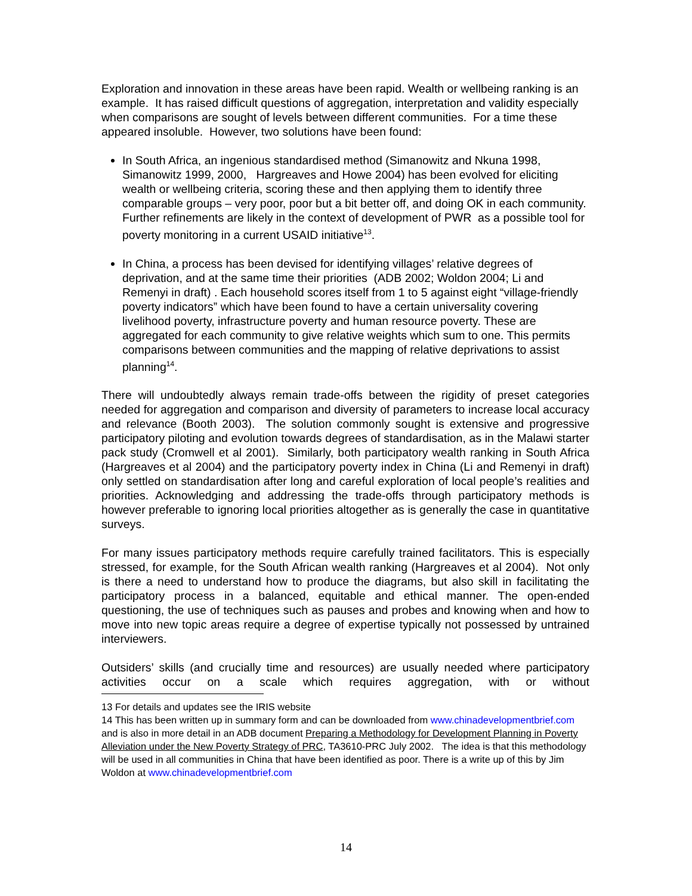Exploration and innovation in these areas have been rapid. Wealth or wellbeing ranking is an example. It has raised difficult questions of aggregation, interpretation and validity especially when comparisons are sought of levels between different communities. For a time these appeared insoluble. However, two solutions have been found:
In South Africa, an ingenious standardised method (Simanowitz and Nkuna 1998, Simanowitz 1999, 2000, Hargreaves and Howe 2004) has been evolved for eliciting wealth or wellbeing criteria, scoring these and then applying them to identify three comparable groups – very poor, poor but a bit better off, and doing OK in each community. Further refinements are likely in the context of development of PWR as a possible tool for poverty monitoring in a current USAID initiative<sup>13</sup>.
In China, a process has been devised for identifying villages’ relative degrees of deprivation, and at the same time their priorities (ADB 2002; Woldon 2004; Li and Remenyi in draft) . Each household scores itself from 1 to 5 against eight “village-friendly poverty indicators” which have been found to have a certain universality covering livelihood poverty, infrastructure poverty and human resource poverty. These are aggregated for each community to give relative weights which sum to one. This permits comparisons between communities and the mapping of relative deprivations to assist planning<sup>14</sup>.
There will undoubtedly always remain trade-offs between the rigidity of preset categories needed for aggregation and comparison and diversity of parameters to increase local accuracy and relevance (Booth 2003). The solution commonly sought is extensive and progressive participatory piloting and evolution towards degrees of standardisation, as in the Malawi starter pack study (Cromwell et al 2001). Similarly, both participatory wealth ranking in South Africa (Hargreaves et al 2004) and the participatory poverty index in China (Li and Remenyi in draft) only settled on standardisation after long and careful exploration of local people’s realities and priorities. Acknowledging and addressing the trade-offs through participatory methods is however preferable to ignoring local priorities altogether as is generally the case in quantitative surveys.
For many issues participatory methods require carefully trained facilitators. This is especially stressed, for example, for the South African wealth ranking (Hargreaves et al 2004). Not only is there a need to understand how to produce the diagrams, but also skill in facilitating the participatory process in a balanced, equitable and ethical manner. The open-ended questioning, the use of techniques such as pauses and probes and knowing when and how to move into new topic areas require a degree of expertise typically not possessed by untrained interviewers.
Outsiders’ skills (and crucially time and resources) are usually needed where participatory activities occur on a scale which requires aggregation, with or without
13 For details and updates see the IRIS website
14 This has been written up in summary form and can be downloaded from www.chinadevelopmentbrief.com and is also in more detail in an ADB document Preparing a Methodology for Development Planning in Poverty Alleviation under the New Poverty Strategy of PRC, TA3610-PRC July 2002. The idea is that this methodology will be used in all communities in China that have been identified as poor. There is a write up of this by Jim Woldon at www.chinadevelopmentbrief.com
14